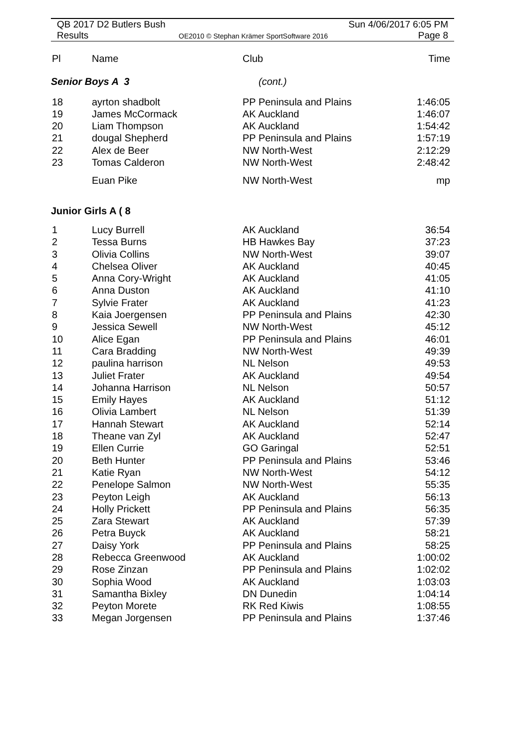QB 2017 D2 Butlers Bush Sun 4/06/2017 6:05 PM
Results OE2010 © Stephan Krämer SportSoftware 2016 Page 8
| Pl | Name | Club | Time |
| --- | --- | --- | --- |
| Senior Boys A 3 | | (cont.) | |
| 18 | ayrton shadbolt | PP Peninsula and Plains | 1:46:05 |
| 19 | James McCormack | AK Auckland | 1:46:07 |
| 20 | Liam Thompson | AK Auckland | 1:54:42 |
| 21 | dougal Shepherd | PP Peninsula and Plains | 1:57:19 |
| 22 | Alex de Beer | NW North-West | 2:12:29 |
| 23 | Tomas Calderon | NW North-West | 2:48:42 |
| | Euan Pike | NW North-West | mp |
| Junior Girls A ( 8 | | | |
| 1 | Lucy Burrell | AK Auckland | 36:54 |
| 2 | Tessa Burns | HB Hawkes Bay | 37:23 |
| 3 | Olivia Collins | NW North-West | 39:07 |
| 4 | Chelsea Oliver | AK Auckland | 40:45 |
| 5 | Anna Cory-Wright | AK Auckland | 41:05 |
| 6 | Anna Duston | AK Auckland | 41:10 |
| 7 | Sylvie Frater | AK Auckland | 41:23 |
| 8 | Kaia Joergensen | PP Peninsula and Plains | 42:30 |
| 9 | Jessica Sewell | NW North-West | 45:12 |
| 10 | Alice Egan | PP Peninsula and Plains | 46:01 |
| 11 | Cara Bradding | NW North-West | 49:39 |
| 12 | paulina harrison | NL Nelson | 49:53 |
| 13 | Juliet Frater | AK Auckland | 49:54 |
| 14 | Johanna Harrison | NL Nelson | 50:57 |
| 15 | Emily Hayes | AK Auckland | 51:12 |
| 16 | Olivia Lambert | NL Nelson | 51:39 |
| 17 | Hannah Stewart | AK Auckland | 52:14 |
| 18 | Theane van Zyl | AK Auckland | 52:47 |
| 19 | Ellen Currie | GO Garingal | 52:51 |
| 20 | Beth Hunter | PP Peninsula and Plains | 53:46 |
| 21 | Katie Ryan | NW North-West | 54:12 |
| 22 | Penelope Salmon | NW North-West | 55:35 |
| 23 | Peyton Leigh | AK Auckland | 56:13 |
| 24 | Holly Prickett | PP Peninsula and Plains | 56:35 |
| 25 | Zara Stewart | AK Auckland | 57:39 |
| 26 | Petra Buyck | AK Auckland | 58:21 |
| 27 | Daisy York | PP Peninsula and Plains | 58:25 |
| 28 | Rebecca Greenwood | AK Auckland | 1:00:02 |
| 29 | Rose Zinzan | PP Peninsula and Plains | 1:02:02 |
| 30 | Sophia Wood | AK Auckland | 1:03:03 |
| 31 | Samantha Bixley | DN Dunedin | 1:04:14 |
| 32 | Peyton Morete | RK Red Kiwis | 1:08:55 |
| 33 | Megan Jorgensen | PP Peninsula and Plains | 1:37:46 |